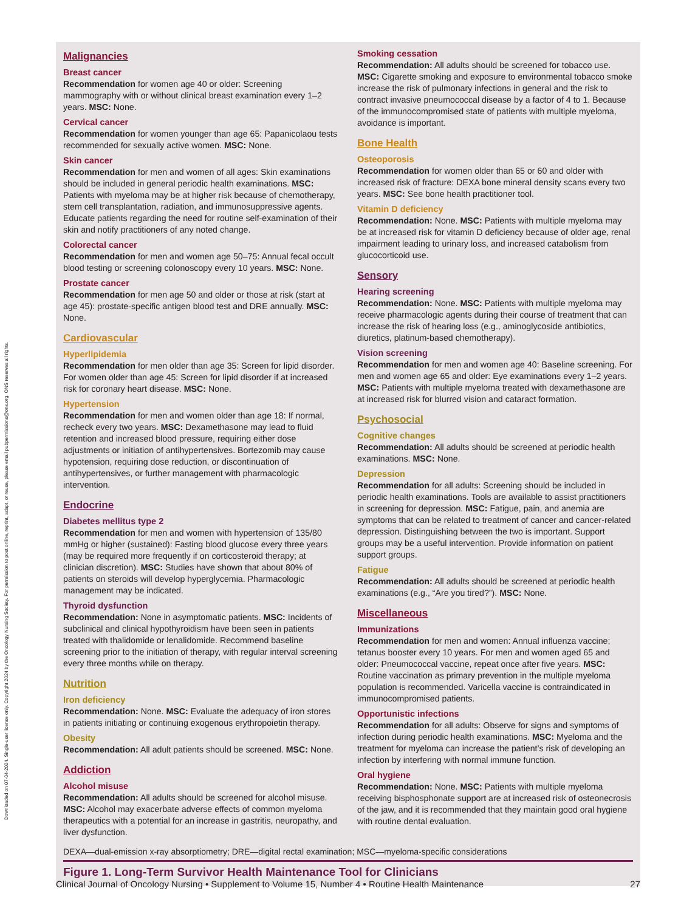Downloaded on 07-04-2024. Single-user license only. Copyright 2024 by the Oncology Nursing Society. For permission to post online, reprint, adapt, or reuse, please email pubpermissions@ons.org. ONS reserves all rights.
Malignancies
Breast cancer
Recommendation for women age 40 or older: Screening mammography with or without clinical breast examination every 1–2 years. MSC: None.
Cervical cancer
Recommendation for women younger than age 65: Papanicolaou tests recommended for sexually active women. MSC: None.
Skin cancer
Recommendation for men and women of all ages: Skin examinations should be included in general periodic health examinations. MSC: Patients with myeloma may be at higher risk because of chemotherapy, stem cell transplantation, radiation, and immunosuppressive agents. Educate patients regarding the need for routine self-examination of their skin and notify practitioners of any noted change.
Colorectal cancer
Recommendation for men and women age 50–75: Annual fecal occult blood testing or screening colonoscopy every 10 years. MSC: None.
Prostate cancer
Recommendation for men age 50 and older or those at risk (start at age 45): prostate-specific antigen blood test and DRE annually. MSC: None.
Cardiovascular
Hyperlipidemia
Recommendation for men older than age 35: Screen for lipid disorder. For women older than age 45: Screen for lipid disorder if at increased risk for coronary heart disease. MSC: None.
Hypertension
Recommendation for men and women older than age 18: If normal, recheck every two years. MSC: Dexamethasone may lead to fluid retention and increased blood pressure, requiring either dose adjustments or initiation of antihypertensives. Bortezomib may cause hypotension, requiring dose reduction, or discontinuation of antihypertensives, or further management with pharmacologic intervention.
Endocrine
Diabetes mellitus type 2
Recommendation for men and women with hypertension of 135/80 mmHg or higher (sustained): Fasting blood glucose every three years (may be required more frequently if on corticosteroid therapy; at clinician discretion). MSC: Studies have shown that about 80% of patients on steroids will develop hyperglycemia. Pharmacologic management may be indicated.
Thyroid dysfunction
Recommendation: None in asymptomatic patients. MSC: Incidents of subclinical and clinical hypothyroidism have been seen in patients treated with thalidomide or lenalidomide. Recommend baseline screening prior to the initiation of therapy, with regular interval screening every three months while on therapy.
Nutrition
Iron deficiency
Recommendation: None. MSC: Evaluate the adequacy of iron stores in patients initiating or continuing exogenous erythropoietin therapy.
Obesity
Recommendation: All adult patients should be screened. MSC: None.
Addiction
Alcohol misuse
Recommendation: All adults should be screened for alcohol misuse. MSC: Alcohol may exacerbate adverse effects of common myeloma therapeutics with a potential for an increase in gastritis, neuropathy, and liver dysfunction.
Smoking cessation
Recommendation: All adults should be screened for tobacco use. MSC: Cigarette smoking and exposure to environmental tobacco smoke increase the risk of pulmonary infections in general and the risk to contract invasive pneumococcal disease by a factor of 4 to 1. Because of the immunocompromised state of patients with multiple myeloma, avoidance is important.
Bone Health
Osteoporosis
Recommendation for women older than 65 or 60 and older with increased risk of fracture: DEXA bone mineral density scans every two years. MSC: See bone health practitioner tool.
Vitamin D deficiency
Recommendation: None. MSC: Patients with multiple myeloma may be at increased risk for vitamin D deficiency because of older age, renal impairment leading to urinary loss, and increased catabolism from glucocorticoid use.
Sensory
Hearing screening
Recommendation: None. MSC: Patients with multiple myeloma may receive pharmacologic agents during their course of treatment that can increase the risk of hearing loss (e.g., aminoglycoside antibiotics, diuretics, platinum-based chemotherapy).
Vision screening
Recommendation for men and women age 40: Baseline screening. For men and women age 65 and older: Eye examinations every 1–2 years. MSC: Patients with multiple myeloma treated with dexamethasone are at increased risk for blurred vision and cataract formation.
Psychosocial
Cognitive changes
Recommendation: All adults should be screened at periodic health examinations. MSC: None.
Depression
Recommendation for all adults: Screening should be included in periodic health examinations. Tools are available to assist practitioners in screening for depression. MSC: Fatigue, pain, and anemia are symptoms that can be related to treatment of cancer and cancer-related depression. Distinguishing between the two is important. Support groups may be a useful intervention. Provide information on patient support groups.
Fatigue
Recommendation: All adults should be screened at periodic health examinations (e.g., “Are you tired?”). MSC: None.
Miscellaneous
Immunizations
Recommendation for men and women: Annual influenza vaccine; tetanus booster every 10 years. For men and women aged 65 and older: Pneumococcal vaccine, repeat once after five years. MSC: Routine vaccination as primary prevention in the multiple myeloma population is recommended. Varicella vaccine is contraindicated in immunocompromised patients.
Opportunistic infections
Recommendation for all adults: Observe for signs and symptoms of infection during periodic health examinations. MSC: Myeloma and the treatment for myeloma can increase the patient’s risk of developing an infection by interfering with normal immune function.
Oral hygiene
Recommendation: None. MSC: Patients with multiple myeloma receiving bisphosphonate support are at increased risk of osteonecrosis of the jaw, and it is recommended that they maintain good oral hygiene with routine dental evaluation.
DEXA—dual-emission x-ray absorptiometry; DRE—digital rectal examination; MSC—myeloma-specific considerations
Figure 1. Long-Term Survivor Health Maintenance Tool for Clinicians
Clinical Journal of Oncology Nursing • Supplement to Volume 15, Number 4 • Routine Health Maintenance 27